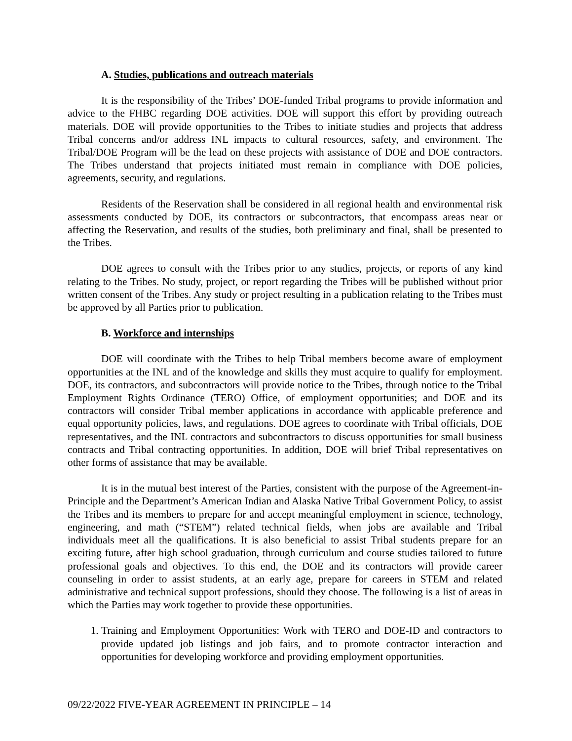A. Studies, publications and outreach materials
It is the responsibility of the Tribes’ DOE-funded Tribal programs to provide information and advice to the FHBC regarding DOE activities. DOE will support this effort by providing outreach materials. DOE will provide opportunities to the Tribes to initiate studies and projects that address Tribal concerns and/or address INL impacts to cultural resources, safety, and environment. The Tribal/DOE Program will be the lead on these projects with assistance of DOE and DOE contractors. The Tribes understand that projects initiated must remain in compliance with DOE policies, agreements, security, and regulations.
Residents of the Reservation shall be considered in all regional health and environmental risk assessments conducted by DOE, its contractors or subcontractors, that encompass areas near or affecting the Reservation, and results of the studies, both preliminary and final, shall be presented to the Tribes.
DOE agrees to consult with the Tribes prior to any studies, projects, or reports of any kind relating to the Tribes. No study, project, or report regarding the Tribes will be published without prior written consent of the Tribes. Any study or project resulting in a publication relating to the Tribes must be approved by all Parties prior to publication.
B. Workforce and internships
DOE will coordinate with the Tribes to help Tribal members become aware of employment opportunities at the INL and of the knowledge and skills they must acquire to qualify for employment. DOE, its contractors, and subcontractors will provide notice to the Tribes, through notice to the Tribal Employment Rights Ordinance (TERO) Office, of employment opportunities; and DOE and its contractors will consider Tribal member applications in accordance with applicable preference and equal opportunity policies, laws, and regulations. DOE agrees to coordinate with Tribal officials, DOE representatives, and the INL contractors and subcontractors to discuss opportunities for small business contracts and Tribal contracting opportunities. In addition, DOE will brief Tribal representatives on other forms of assistance that may be available.
It is in the mutual best interest of the Parties, consistent with the purpose of the Agreement-in-Principle and the Department’s American Indian and Alaska Native Tribal Government Policy, to assist the Tribes and its members to prepare for and accept meaningful employment in science, technology, engineering, and math (“STEM”) related technical fields, when jobs are available and Tribal individuals meet all the qualifications. It is also beneficial to assist Tribal students prepare for an exciting future, after high school graduation, through curriculum and course studies tailored to future professional goals and objectives. To this end, the DOE and its contractors will provide career counseling in order to assist students, at an early age, prepare for careers in STEM and related administrative and technical support professions, should they choose. The following is a list of areas in which the Parties may work together to provide these opportunities.
1. Training and Employment Opportunities: Work with TERO and DOE-ID and contractors to provide updated job listings and job fairs, and to promote contractor interaction and opportunities for developing workforce and providing employment opportunities.
09/22/2022 FIVE-YEAR AGREEMENT IN PRINCIPLE – 14